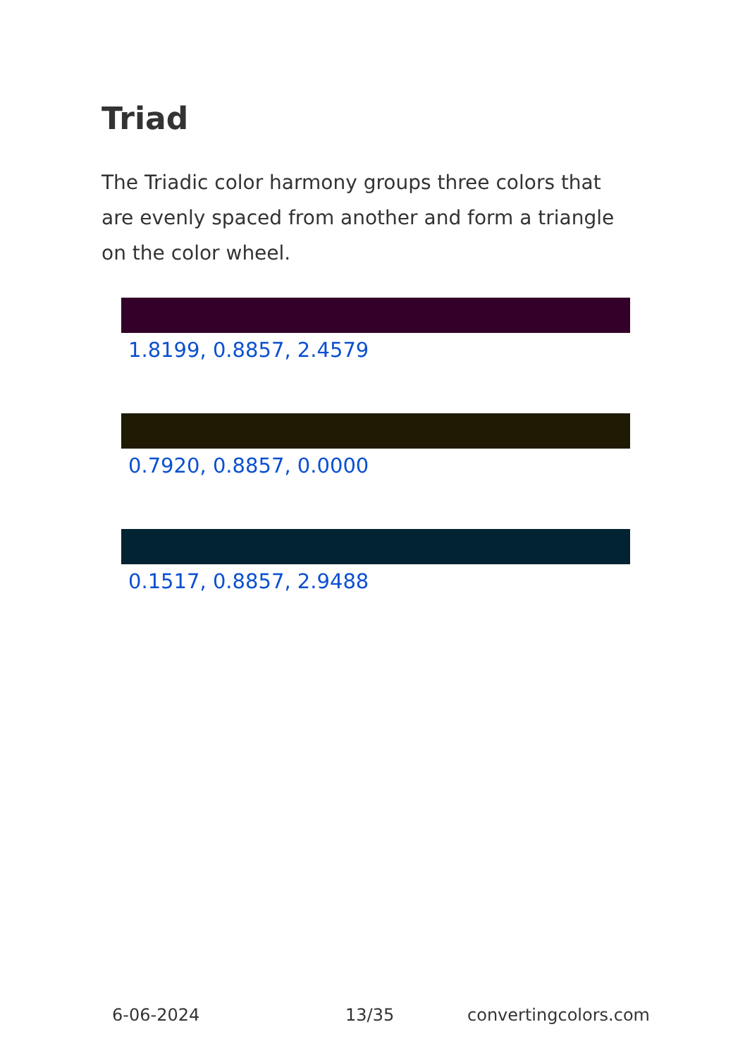Triad
The Triadic color harmony groups three colors that are evenly spaced from another and form a triangle on the color wheel.
1.8199, 0.8857, 2.4579
0.7920, 0.8857, 0.0000
0.1517, 0.8857, 2.9488
6-06-2024 13/35 convertingcolors.com